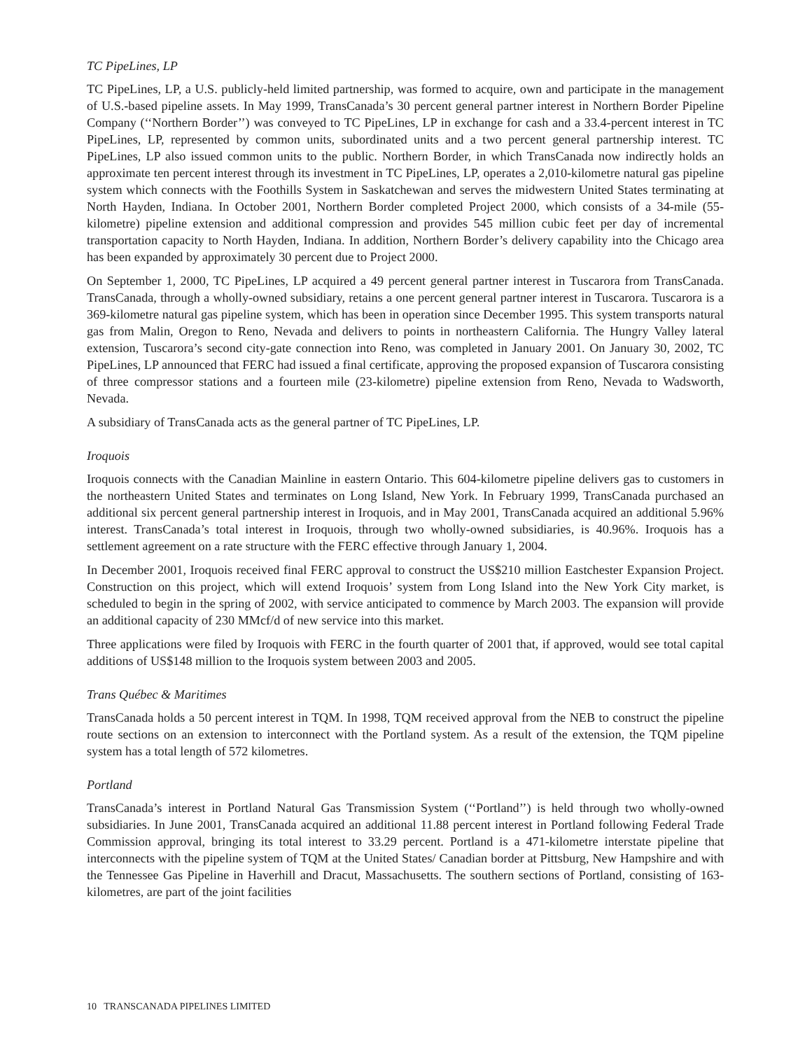TC PipeLines, LP
TC PipeLines, LP, a U.S. publicly-held limited partnership, was formed to acquire, own and participate in the management of U.S.-based pipeline assets. In May 1999, TransCanada’s 30 percent general partner interest in Northern Border Pipeline Company (‘‘Northern Border’’) was conveyed to TC PipeLines, LP in exchange for cash and a 33.4-percent interest in TC PipeLines, LP, represented by common units, subordinated units and a two percent general partnership interest. TC PipeLines, LP also issued common units to the public. Northern Border, in which TransCanada now indirectly holds an approximate ten percent interest through its investment in TC PipeLines, LP, operates a 2,010-kilometre natural gas pipeline system which connects with the Foothills System in Saskatchewan and serves the midwestern United States terminating at North Hayden, Indiana. In October 2001, Northern Border completed Project 2000, which consists of a 34-mile (55-kilometre) pipeline extension and additional compression and provides 545 million cubic feet per day of incremental transportation capacity to North Hayden, Indiana. In addition, Northern Border’s delivery capability into the Chicago area has been expanded by approximately 30 percent due to Project 2000.
On September 1, 2000, TC PipeLines, LP acquired a 49 percent general partner interest in Tuscarora from TransCanada. TransCanada, through a wholly-owned subsidiary, retains a one percent general partner interest in Tuscarora. Tuscarora is a 369-kilometre natural gas pipeline system, which has been in operation since December 1995. This system transports natural gas from Malin, Oregon to Reno, Nevada and delivers to points in northeastern California. The Hungry Valley lateral extension, Tuscarora’s second city-gate connection into Reno, was completed in January 2001. On January 30, 2002, TC PipeLines, LP announced that FERC had issued a final certificate, approving the proposed expansion of Tuscarora consisting of three compressor stations and a fourteen mile (23-kilometre) pipeline extension from Reno, Nevada to Wadsworth, Nevada.
A subsidiary of TransCanada acts as the general partner of TC PipeLines, LP.
Iroquois
Iroquois connects with the Canadian Mainline in eastern Ontario. This 604-kilometre pipeline delivers gas to customers in the northeastern United States and terminates on Long Island, New York. In February 1999, TransCanada purchased an additional six percent general partnership interest in Iroquois, and in May 2001, TransCanada acquired an additional 5.96% interest. TransCanada’s total interest in Iroquois, through two wholly-owned subsidiaries, is 40.96%. Iroquois has a settlement agreement on a rate structure with the FERC effective through January 1, 2004.
In December 2001, Iroquois received final FERC approval to construct the US$210 million Eastchester Expansion Project. Construction on this project, which will extend Iroquois’ system from Long Island into the New York City market, is scheduled to begin in the spring of 2002, with service anticipated to commence by March 2003. The expansion will provide an additional capacity of 230 MMcf/d of new service into this market.
Three applications were filed by Iroquois with FERC in the fourth quarter of 2001 that, if approved, would see total capital additions of US$148 million to the Iroquois system between 2003 and 2005.
Trans Québec & Maritimes
TransCanada holds a 50 percent interest in TQM. In 1998, TQM received approval from the NEB to construct the pipeline route sections on an extension to interconnect with the Portland system. As a result of the extension, the TQM pipeline system has a total length of 572 kilometres.
Portland
TransCanada’s interest in Portland Natural Gas Transmission System (‘‘Portland’’) is held through two wholly-owned subsidiaries. In June 2001, TransCanada acquired an additional 11.88 percent interest in Portland following Federal Trade Commission approval, bringing its total interest to 33.29 percent. Portland is a 471-kilometre interstate pipeline that interconnects with the pipeline system of TQM at the United States/ Canadian border at Pittsburg, New Hampshire and with the Tennessee Gas Pipeline in Haverhill and Dracut, Massachusetts. The southern sections of Portland, consisting of 163-kilometres, are part of the joint facilities
10 TRANSCANADA PIPELINES LIMITED